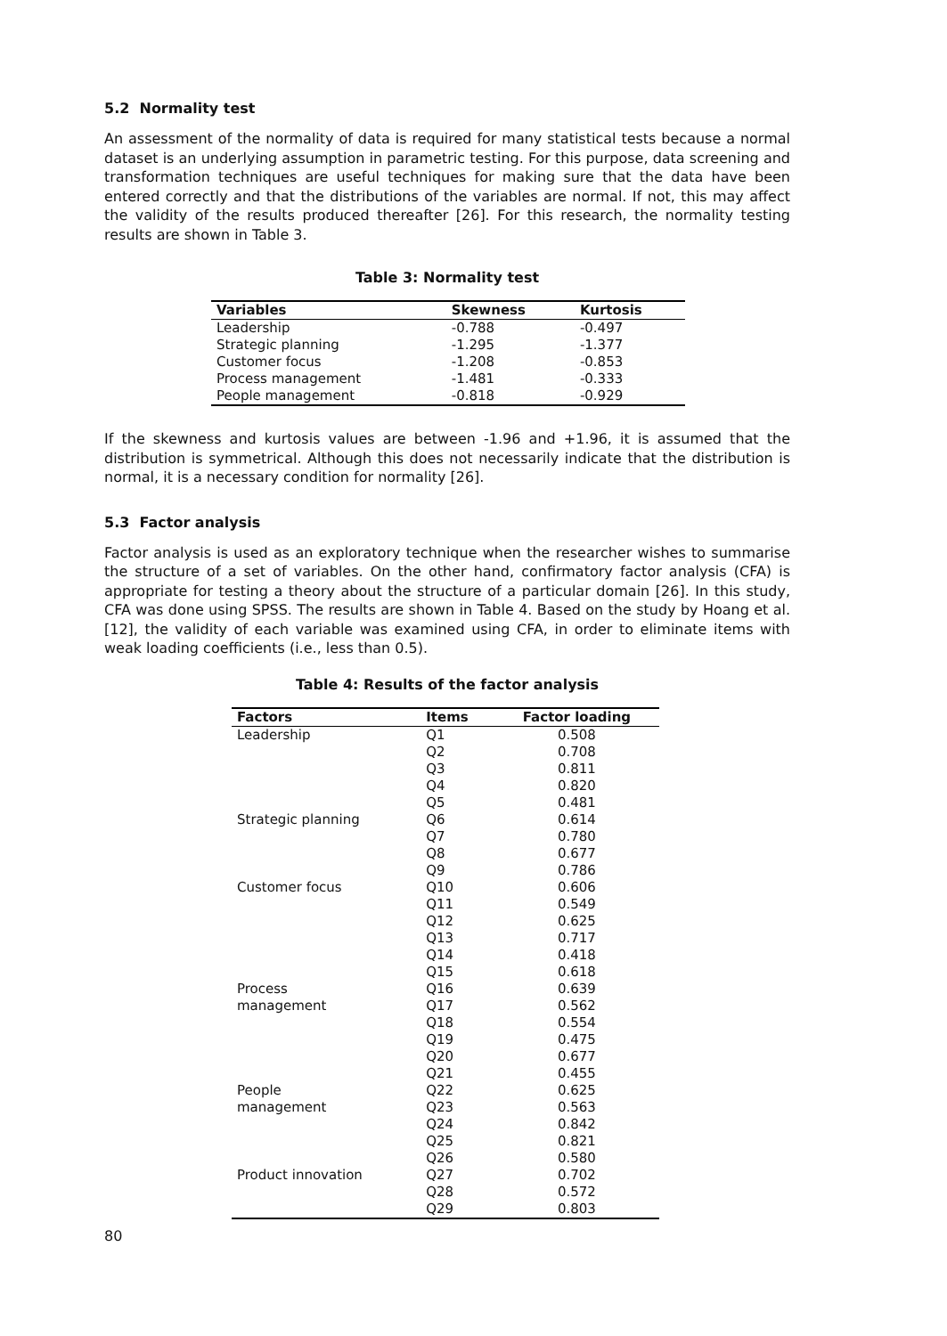5.2 Normality test
An assessment of the normality of data is required for many statistical tests because a normal dataset is an underlying assumption in parametric testing. For this purpose, data screening and transformation techniques are useful techniques for making sure that the data have been entered correctly and that the distributions of the variables are normal. If not, this may affect the validity of the results produced thereafter [26]. For this research, the normality testing results are shown in Table 3.
Table 3: Normality test
| Variables | Skewness | Kurtosis |
| --- | --- | --- |
| Leadership | -0.788 | -0.497 |
| Strategic planning | -1.295 | -1.377 |
| Customer focus | -1.208 | -0.853 |
| Process management | -1.481 | -0.333 |
| People management | -0.818 | -0.929 |
If the skewness and kurtosis values are between -1.96 and +1.96, it is assumed that the distribution is symmetrical. Although this does not necessarily indicate that the distribution is normal, it is a necessary condition for normality [26].
5.3 Factor analysis
Factor analysis is used as an exploratory technique when the researcher wishes to summarise the structure of a set of variables. On the other hand, confirmatory factor analysis (CFA) is appropriate for testing a theory about the structure of a particular domain [26]. In this study, CFA was done using SPSS. The results are shown in Table 4. Based on the study by Hoang et al. [12], the validity of each variable was examined using CFA, in order to eliminate items with weak loading coefficients (i.e., less than 0.5).
Table 4: Results of the factor analysis
| Factors | Items | Factor loading |
| --- | --- | --- |
| Leadership | Q1 | 0.508 |
| | Q2 | 0.708 |
| | Q3 | 0.811 |
| | Q4 | 0.820 |
| | Q5 | 0.481 |
| Strategic planning | Q6 | 0.614 |
| | Q7 | 0.780 |
| | Q8 | 0.677 |
| | Q9 | 0.786 |
| Customer focus | Q10 | 0.606 |
| | Q11 | 0.549 |
| | Q12 | 0.625 |
| | Q13 | 0.717 |
| | Q14 | 0.418 |
| | Q15 | 0.618 |
| Process | Q16 | 0.639 |
| management | Q17 | 0.562 |
| | Q18 | 0.554 |
| | Q19 | 0.475 |
| | Q20 | 0.677 |
| | Q21 | 0.455 |
| People | Q22 | 0.625 |
| management | Q23 | 0.563 |
| | Q24 | 0.842 |
| | Q25 | 0.821 |
| | Q26 | 0.580 |
| Product innovation | Q27 | 0.702 |
| | Q28 | 0.572 |
| | Q29 | 0.803 |
80